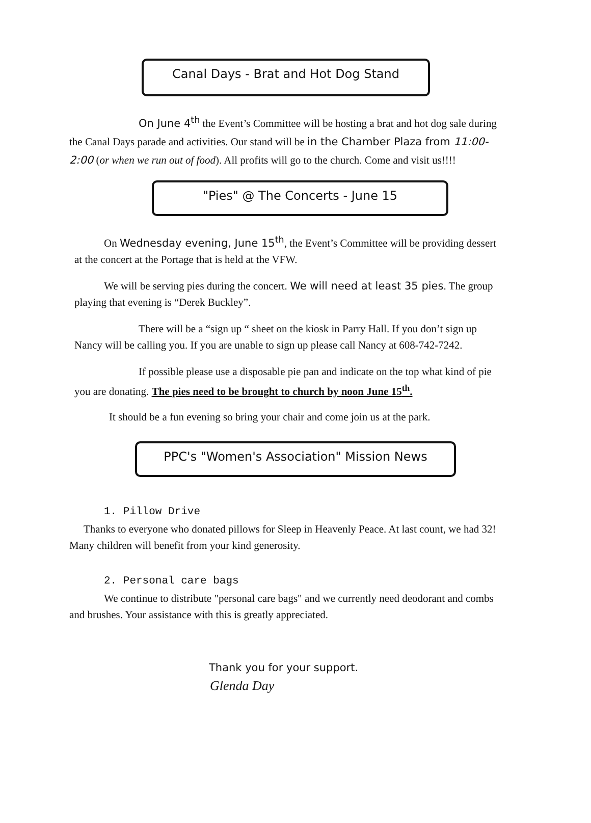Canal Days - Brat and Hot Dog Stand
On June 4<sup>th</sup> the Event’s Committee will be hosting a brat and hot dog sale during the Canal Days parade and activities. Our stand will be in the Chamber Plaza from 11:00-2:00 (or when we run out of food). All profits will go to the church. Come and visit us!!!!
"Pies" @ The Concerts - June 15
On Wednesday evening, June 15<sup>th</sup>, the Event’s Committee will be providing dessert at the concert at the Portage that is held at the VFW.
We will be serving pies during the concert. We will need at least 35 pies. The group playing that evening is “Derek Buckley”.
There will be a “sign up “ sheet on the kiosk in Parry Hall. If you don’t sign up Nancy will be calling you. If you are unable to sign up please call Nancy at 608-742-7242.
If possible please use a disposable pie pan and indicate on the top what kind of pie you are donating. The pies need to be brought to church by noon June 15<sup>th</sup>.
It should be a fun evening so bring your chair and come join us at the park.
PPC's "Women's Association" Mission News
1. Pillow Drive
Thanks to everyone who donated pillows for Sleep in Heavenly Peace. At last count, we had 32! Many children will benefit from your kind generosity.
2. Personal care bags
We continue to distribute "personal care bags" and we currently need deodorant and combs and brushes. Your assistance with this is greatly appreciated.
Thank you for your support.
Glenda Day